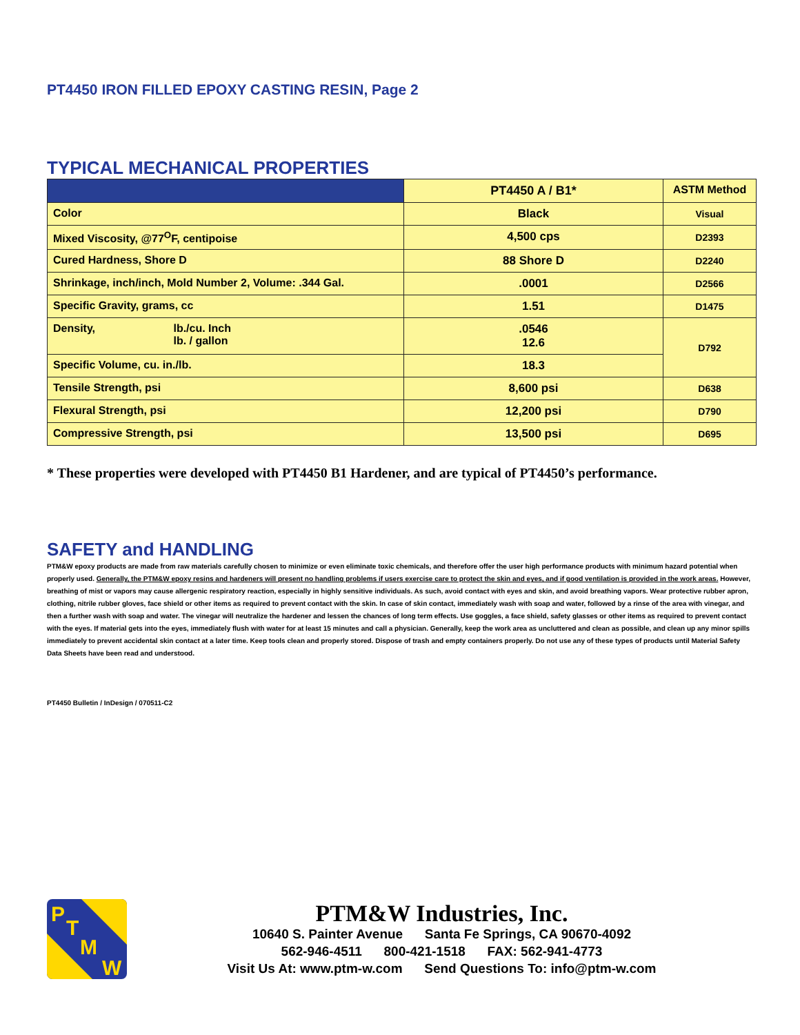PT4450 IRON FILLED EPOXY CASTING RESIN, Page 2
TYPICAL MECHANICAL PROPERTIES
| | PT4450 A / B1* | ASTM Method |
| --- | --- | --- |
| Color | Black | Visual |
| Mixed Viscosity, @77<sup>O</sup>F, centipoise | 4,500 cps | D2393 |
| Cured Hardness, Shore D | 88 Shore D | D2240 |
| Shrinkage, inch/inch, Mold Number 2, Volume: .344 Gal. | .0001 | D2566 |
| Specific Gravity, grams, cc | 1.51 | D1475 |
| Density, lb./cu. Inch lb. / gallon | .0546 12.6 | D792 |
| Specific Volume, cu. in./lb. | 18.3 | |
| Tensile Strength, psi | 8,600 psi | D638 |
| Flexural Strength, psi | 12,200 psi | D790 |
| Compressive Strength, psi | 13,500 psi | D695 |
* These properties were developed with PT4450 B1 Hardener, and are typical of PT4450’s performance.
SAFETY and HANDLING
PTM&W epoxy products are made from raw materials carefully chosen to minimize or even eliminate toxic chemicals, and therefore offer the user high performance products with minimum hazard potential when properly used. Generally, the PTM&W epoxy resins and hardeners will present no handling problems if users exercise care to protect the skin and eyes, and if good ventilation is provided in the work areas. However, breathing of mist or vapors may cause allergenic respiratory reaction, especially in highly sensitive individuals. As such, avoid contact with eyes and skin, and avoid breathing vapors. Wear protective rubber apron, clothing, nitrile rubber gloves, face shield or other items as required to prevent contact with the skin. In case of skin contact, immediately wash with soap and water, followed by a rinse of the area with vinegar, and then a further wash with soap and water. The vinegar will neutralize the hardener and lessen the chances of long term effects. Use goggles, a face shield, safety glasses or other items as required to prevent contact with the eyes. If material gets into the eyes, immediately flush with water for at least 15 minutes and call a physician. Generally, keep the work area as uncluttered and clean as possible, and clean up any minor spills immediately to prevent accidental skin contact at a later time. Keep tools clean and properly stored. Dispose of trash and empty containers properly. Do not use any of these types of products until Material Safety Data Sheets have been read and understood.
PT4450 Bulletin / InDesign / 070511-C2
P
T
M
W
PTM&W Industries, Inc.
10640 S. Painter Avenue Santa Fe Springs, CA 90670-4092
562-946-4511 800-421-1518 FAX: 562-941-4773
Visit Us At: www.ptm-w.com Send Questions To: info@ptm-w.com